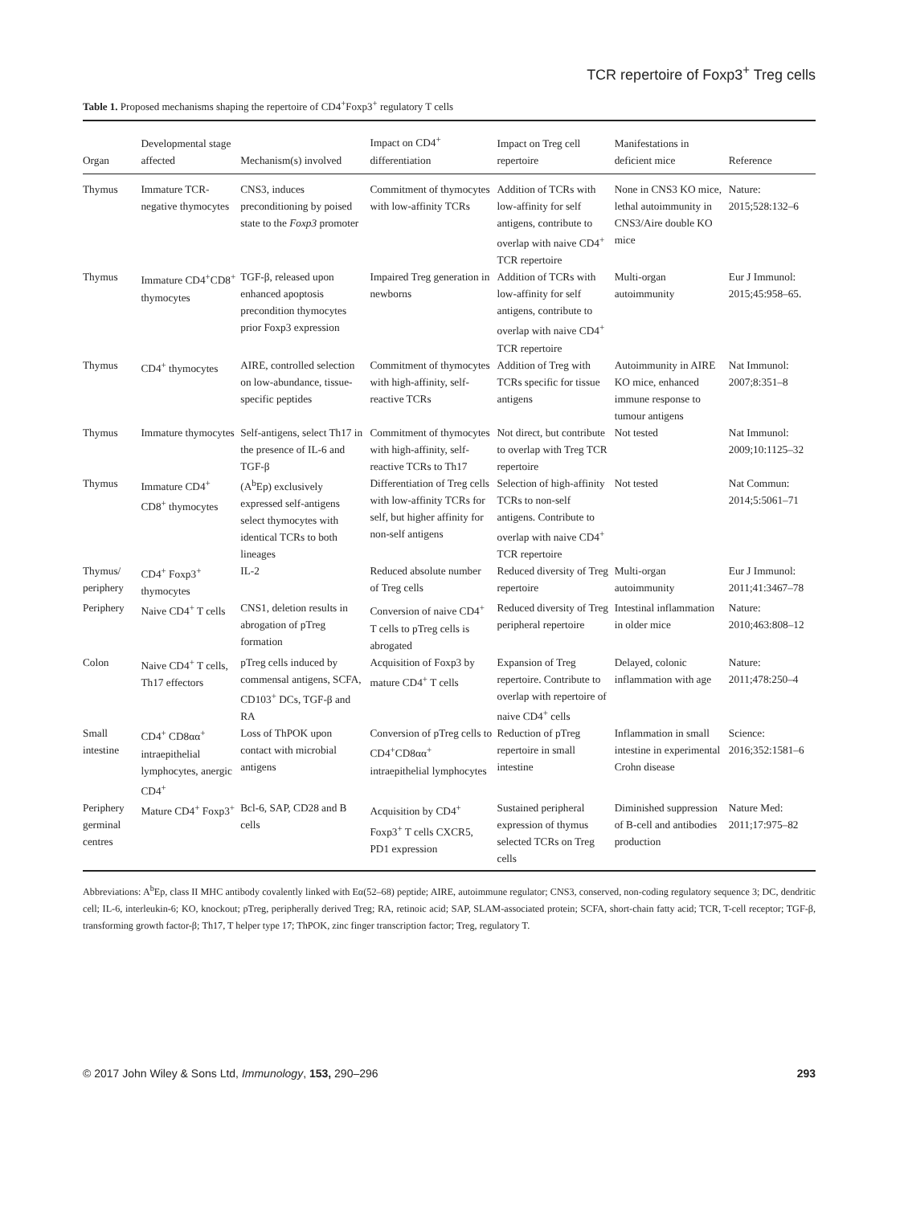TCR repertoire of Foxp3<sup>+</sup> Treg cells
Table 1. Proposed mechanisms shaping the repertoire of CD4<sup>+</sup>Foxp3<sup>+</sup> regulatory T cells
| Organ | Developmental stage affected | Mechanism(s) involved | Impact on CD4<sup>+</sup> differentiation | Impact on Treg cell repertoire | Manifestations in deficient mice | Reference |
| --- | --- | --- | --- | --- | --- | --- |
| Thymus | Immature TCR-negative thymocytes | CNS3, induces preconditioning by poised state to the Foxp3 promoter | Commitment of thymocytes with low-affinity TCRs | Addition of TCRs with low-affinity for self antigens, contribute to overlap with naive CD4<sup>+</sup> TCR repertoire | None in CNS3 KO mice, lethal autoimmunity in CNS3/Aire double KO mice | Nature: 2015;528:132–6 |
| Thymus | Immature CD4<sup>+</sup>CD8<sup>+</sup> thymocytes | TGF-β, released upon enhanced apoptosis precondition thymocytes prior Foxp3 expression | Impaired Treg generation in newborns | Addition of TCRs with low-affinity for self antigens, contribute to overlap with naive CD4<sup>+</sup> TCR repertoire | Multi-organ autoimmunity | Eur J Immunol: 2015;45:958–65. |
| Thymus | CD4<sup>+</sup> thymocytes | AIRE, controlled selection on low-abundance, tissue-specific peptides | Commitment of thymocytes with high-affinity, self-reactive TCRs | Addition of Treg with TCRs specific for tissue antigens | Autoimmunity in AIRE KO mice, enhanced immune response to tumour antigens | Nat Immunol: 2007;8:351–8 |
| Thymus | Immature thymocytes | Self-antigens, select Th17 in the presence of IL-6 and TGF-β | Commitment of thymocytes with high-affinity, self-reactive TCRs to Th17 | Not direct, but contribute to overlap with Treg TCR repertoire | Not tested | Nat Immunol: 2009;10:1125–32 |
| Thymus | Immature CD4<sup>+</sup> CD8<sup>+</sup> thymocytes | (A<sup>b</sup>Ep) exclusively expressed self-antigens select thymocytes with identical TCRs to both lineages | Differentiation of Treg cells with low-affinity TCRs for self, but higher affinity for non-self antigens | Selection of high-affinity TCRs to non-self antigens. Contribute to overlap with naive CD4<sup>+</sup> TCR repertoire | Not tested | Nat Commun: 2014;5:5061–71 |
| Thymus/ periphery | CD4<sup>+</sup> Foxp3<sup>+</sup> thymocytes | IL-2 | Reduced absolute number of Treg cells | Reduced diversity of Treg repertoire | Multi-organ autoimmunity | Eur J Immunol: 2011;41:3467–78 |
| Periphery | Naive CD4<sup>+</sup> T cells | CNS1, deletion results in abrogation of pTreg formation | Conversion of naive CD4<sup>+</sup> T cells to pTreg cells is abrogated | Reduced diversity of Treg peripheral repertoire | Intestinal inflammation in older mice | Nature: 2010;463:808–12 |
| Colon | Naive CD4<sup>+</sup> T cells, Th17 effectors | pTreg cells induced by commensal antigens, SCFA, CD103<sup>+</sup> DCs, TGF-β and RA | Acquisition of Foxp3 by mature CD4<sup>+</sup> T cells | Expansion of Treg repertoire. Contribute to overlap with repertoire of naive CD4<sup>+</sup> cells | Delayed, colonic inflammation with age | Nature: 2011;478:250–4 |
| Small intestine | CD4<sup>+</sup> CD8αα<sup>+</sup> intraepithelial lymphocytes, anergic CD4<sup>+</sup> | Loss of ThPOK upon contact with microbial antigens | Conversion of pTreg cells to CD4<sup>+</sup>CD8αα<sup>+</sup> intraepithelial lymphocytes | Reduction of pTreg repertoire in small intestine | Inflammation in small intestine in experimental Crohn disease | Science: 2016;352:1581–6 |
| Periphery germinal centres | Mature CD4<sup>+</sup> Foxp3<sup>+</sup> | Bcl-6, SAP, CD28 and B cells | Acquisition by CD4<sup>+</sup> Foxp3<sup>+</sup> T cells CXCR5, PD1 expression | Sustained peripheral expression of thymus selected TCRs on Treg cells | Diminished suppression of B-cell and antibodies production | Nature Med: 2011;17:975–82 |
Abbreviations: A<sup>b</sup>Ep, class II MHC antibody covalently linked with Eα(52–68) peptide; AIRE, autoimmune regulator; CNS3, conserved, non-coding regulatory sequence 3; DC, dendritic cell; IL-6, interleukin-6; KO, knockout; pTreg, peripherally derived Treg; RA, retinoic acid; SAP, SLAM-associated protein; SCFA, short-chain fatty acid; TCR, T-cell receptor; TGF-β, transforming growth factor-β; Th17, T helper type 17; ThPOK, zinc finger transcription factor; Treg, regulatory T.
© 2017 John Wiley & Sons Ltd, Immunology, 153, 290–296 293